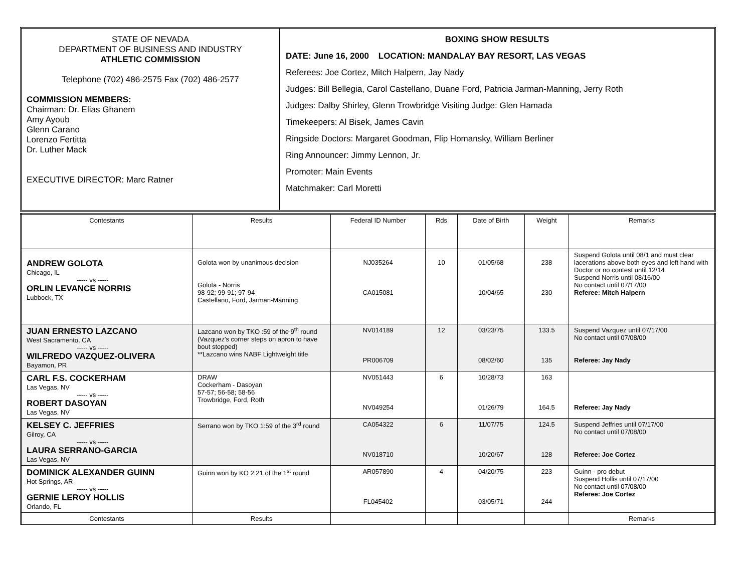STATE OF NEVADA
DEPARTMENT OF BUSINESS AND INDUSTRY
ATHLETIC COMMISSION
Telephone (702) 486-2575 Fax (702) 486-2577
COMMISSION MEMBERS:
Chairman: Dr. Elias Ghanem
Amy Ayoub
Glenn Carano
Lorenzo Fertitta
Dr. Luther Mack
EXECUTIVE DIRECTOR: Marc Ratner
BOXING SHOW RESULTS
DATE: June 16, 2000 LOCATION: MANDALAY BAY RESORT, LAS VEGAS
Referees: Joe Cortez, Mitch Halpern, Jay Nady
Judges: Bill Bellegia, Carol Castellano, Duane Ford, Patricia Jarman-Manning, Jerry Roth
Judges: Dalby Shirley, Glenn Trowbridge Visiting Judge: Glen Hamada
Timekeepers: Al Bisek, James Cavin
Ringside Doctors: Margaret Goodman, Flip Homansky, William Berliner
Ring Announcer: Jimmy Lennon, Jr.
Promoter: Main Events
Matchmaker: Carl Moretti
| Contestants | Results | Federal ID Number | Rds | Date of Birth | Weight | Remarks |
| --- | --- | --- | --- | --- | --- | --- |
| ANDREW GOLOTA Chicago, IL ----- vs ----- ORLIN LEVANCE NORRIS Lubbock, TX | Golota won by unanimous decision Golota - Norris 98-92; 99-91; 97-94 Castellano, Ford, Jarman-Manning | NJ035264 CA015081 | 10 | 01/05/68 10/04/65 | 238 230 | Suspend Golota until 08/1 and must clear lacerations above both eyes and left hand with Doctor or no contest until 12/14 Suspend Norris until 08/16/00 No contact until 07/17/00 Referee: Mitch Halpern |
| JUAN ERNESTO LAZCANO West Sacramento, CA ----- vs ----- WILFREDO VAZQUEZ-OLIVERA Bayamon, PR | Lazcano won by TKO :59 of the 9<sup>th</sup> round (Vazquez's corner steps on apron to have bout stopped) **Lazcano wins NABF Lightweight title | NV014189 PR006709 | 12 | 03/23/75 08/02/60 | 133.5 135 | Suspend Vazquez until 07/17/00 No contact until 07/08/00 Referee: Jay Nady |
| CARL F.S. COCKERHAM Las Vegas, NV ----- vs ----- ROBERT DASOYAN Las Vegas, NV | DRAW Cockerham - Dasoyan 57-57; 56-58; 58-56 Trowbridge, Ford, Roth | NV051443 NV049254 | 6 | 10/28/73 01/26/79 | 163 164.5 | Referee: Jay Nady |
| KELSEY C. JEFFRIES Gilroy, CA ----- vs ----- LAURA SERRANO-GARCIA Las Vegas, NV | Serrano won by TKO 1:59 of the 3<sup>rd</sup> round | CA054322 NV018710 | 6 | 11/07/75 10/20/67 | 124.5 128 | Suspend Jeffries until 07/17/00 No contact until 07/08/00 Referee: Joe Cortez |
| DOMINICK ALEXANDER GUINN Hot Springs, AR ----- vs ----- GERNIE LEROY HOLLIS Orlando, FL | Guinn won by KO 2:21 of the 1<sup>st</sup> round | AR057890 FL045402 | 4 | 04/20/75 03/05/71 | 223 244 | Guinn - pro debut Suspend Hollis until 07/17/00 No contact until 07/08/00 Referee: Joe Cortez |
| Contestants | Results | | | | | Remarks |